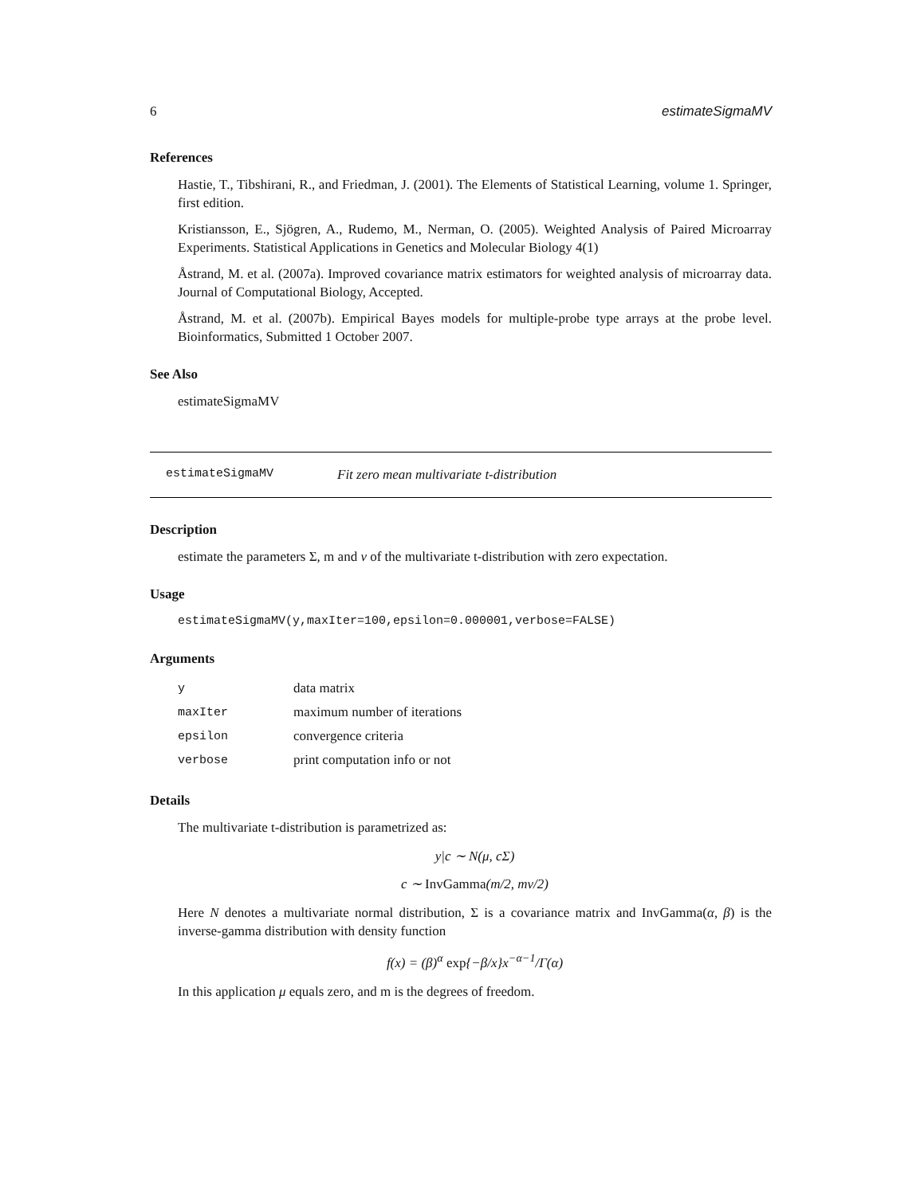6 estimateSigmaMV
References
Hastie, T., Tibshirani, R., and Friedman, J. (2001). The Elements of Statistical Learning, volume 1. Springer, first edition.
Kristiansson, E., Sjögren, A., Rudemo, M., Nerman, O. (2005). Weighted Analysis of Paired Microarray Experiments. Statistical Applications in Genetics and Molecular Biology 4(1)
Åstrand, M. et al. (2007a). Improved covariance matrix estimators for weighted analysis of microarray data. Journal of Computational Biology, Accepted.
Åstrand, M. et al. (2007b). Empirical Bayes models for multiple-probe type arrays at the probe level. Bioinformatics, Submitted 1 October 2007.
See Also
estimateSigmaMV
estimateSigmaMV Fit zero mean multivariate t-distribution
Description
estimate the parameters Σ, m and ν of the multivariate t-distribution with zero expectation.
Usage
estimateSigmaMV(y,maxIter=100,epsilon=0.000001,verbose=FALSE)
Arguments
| y | data matrix |
| maxIter | maximum number of iterations |
| epsilon | convergence criteria |
| verbose | print computation info or not |
Details
The multivariate t-distribution is parametrized as:
y|c ∼ N(μ, cΣ)
c ∼ InvGamma(m/2, mν/2)
Here N denotes a multivariate normal distribution, Σ is a covariance matrix and InvGamma(α, β) is the inverse-gamma distribution with density function
f(x) = (β)<sup>α</sup> exp{−β/x}x<sup>−α−1</sup>/Γ(α)
In this application μ equals zero, and m is the degrees of freedom.